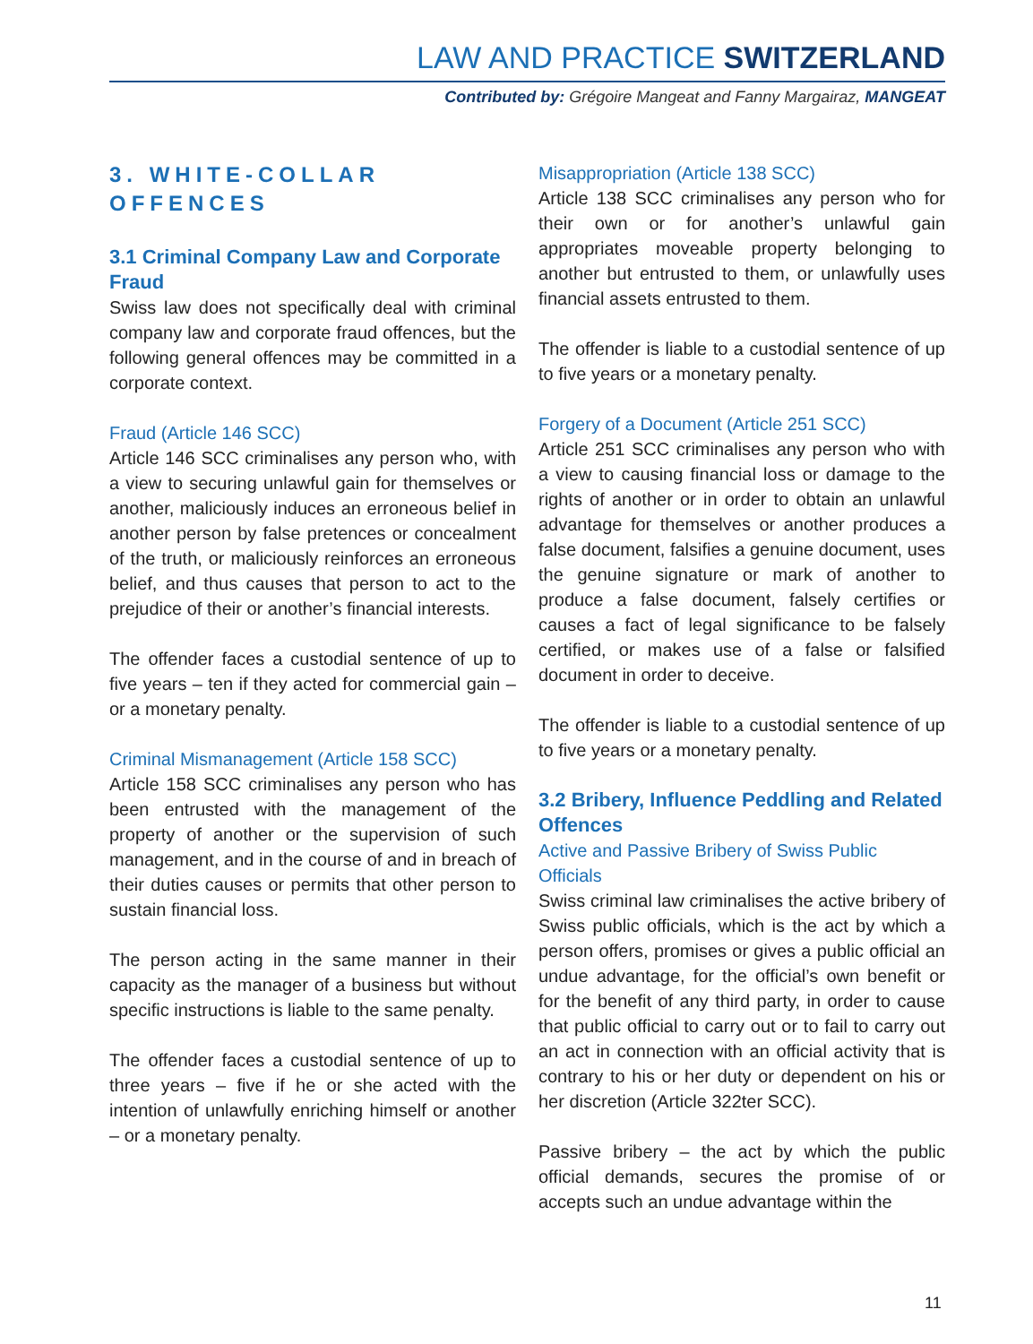LAW AND PRACTICE SWITZERLAND
Contributed by: Grégoire Mangeat and Fanny Margairaz, MANGEAT
3. WHITE-COLLAR OFFENCES
3.1 Criminal Company Law and Corporate Fraud
Swiss law does not specifically deal with criminal company law and corporate fraud offences, but the following general offences may be committed in a corporate context.
Fraud (Article 146 SCC)
Article 146 SCC criminalises any person who, with a view to securing unlawful gain for themselves or another, maliciously induces an erroneous belief in another person by false pretences or concealment of the truth, or maliciously reinforces an erroneous belief, and thus causes that person to act to the prejudice of their or another’s financial interests.
The offender faces a custodial sentence of up to five years – ten if they acted for commercial gain – or a monetary penalty.
Criminal Mismanagement (Article 158 SCC)
Article 158 SCC criminalises any person who has been entrusted with the management of the property of another or the supervision of such management, and in the course of and in breach of their duties causes or permits that other person to sustain financial loss.
The person acting in the same manner in their capacity as the manager of a business but without specific instructions is liable to the same penalty.
The offender faces a custodial sentence of up to three years – five if he or she acted with the intention of unlawfully enriching himself or another – or a monetary penalty.
Misappropriation (Article 138 SCC)
Article 138 SCC criminalises any person who for their own or for another’s unlawful gain appropriates moveable property belonging to another but entrusted to them, or unlawfully uses financial assets entrusted to them.
The offender is liable to a custodial sentence of up to five years or a monetary penalty.
Forgery of a Document (Article 251 SCC)
Article 251 SCC criminalises any person who with a view to causing financial loss or damage to the rights of another or in order to obtain an unlawful advantage for themselves or another produces a false document, falsifies a genuine document, uses the genuine signature or mark of another to produce a false document, falsely certifies or causes a fact of legal significance to be falsely certified, or makes use of a false or falsified document in order to deceive.
The offender is liable to a custodial sentence of up to five years or a monetary penalty.
3.2 Bribery, Influence Peddling and Related Offences
Active and Passive Bribery of Swiss Public Officials
Swiss criminal law criminalises the active bribery of Swiss public officials, which is the act by which a person offers, promises or gives a public official an undue advantage, for the official’s own benefit or for the benefit of any third party, in order to cause that public official to carry out or to fail to carry out an act in connection with an official activity that is contrary to his or her duty or dependent on his or her discretion (Article 322ter SCC).
Passive bribery – the act by which the public official demands, secures the promise of or accepts such an undue advantage within the
11